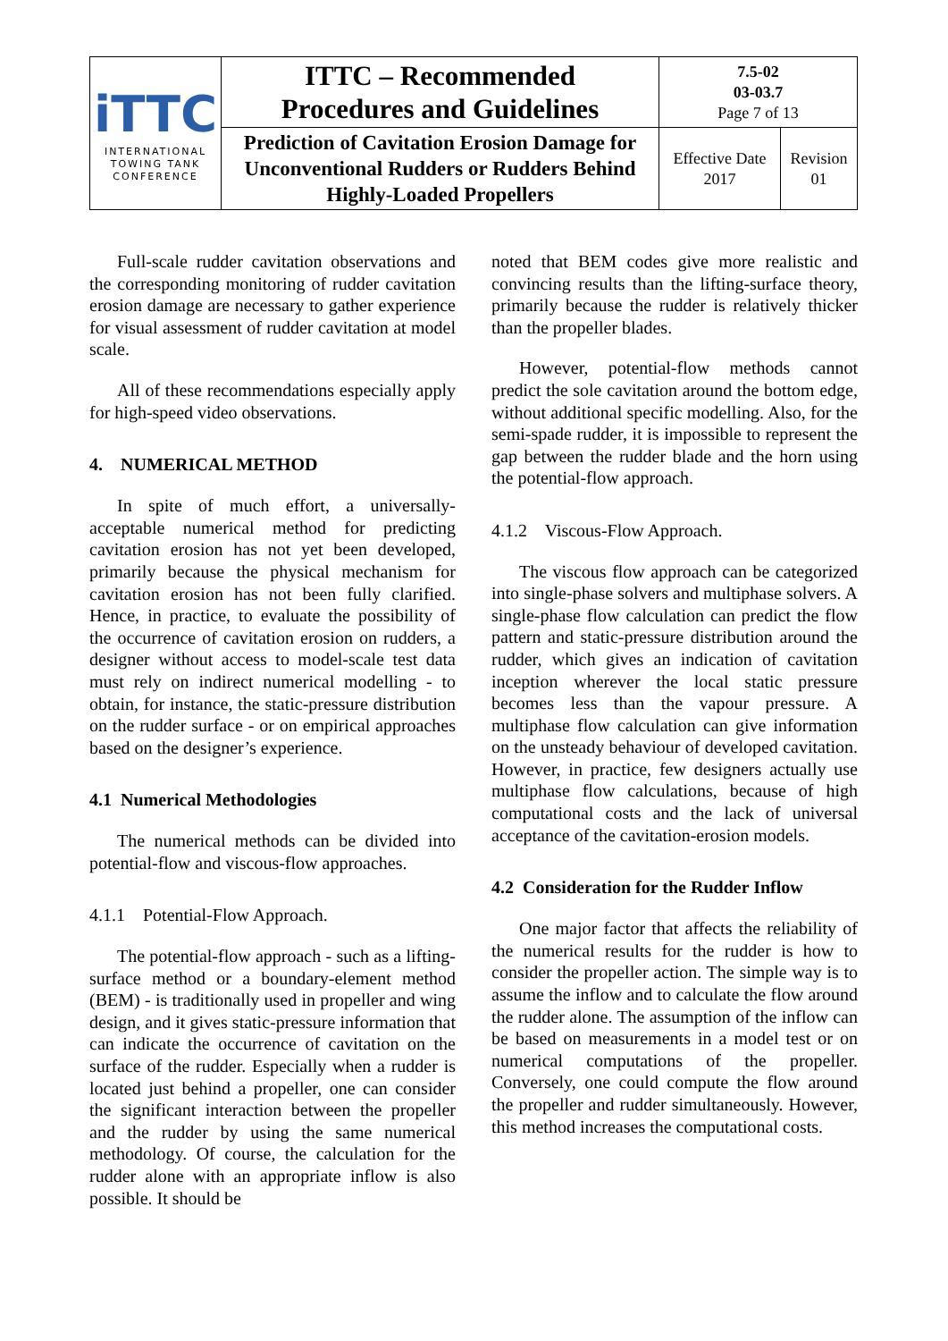| iTTC INTERNATIONAL TOWING TANK CONFERENCE | ITTC – Recommended Procedures and Guidelines | 7.5-02 03-03.7 Page 7 of 13 | |
| | Prediction of Cavitation Erosion Damage for Unconventional Rudders or Rudders Behind Highly-Loaded Propellers | Effective Date 2017 | Revision 01 |
Full-scale rudder cavitation observations and the corresponding monitoring of rudder cavitation erosion damage are necessary to gather experience for visual assessment of rudder cavitation at model scale.
All of these recommendations especially apply for high-speed video observations.
4. NUMERICAL METHOD
In spite of much effort, a universally-acceptable numerical method for predicting cavitation erosion has not yet been developed, primarily because the physical mechanism for cavitation erosion has not been fully clarified. Hence, in practice, to evaluate the possibility of the occurrence of cavitation erosion on rudders, a designer without access to model-scale test data must rely on indirect numerical modelling - to obtain, for instance, the static-pressure distribution on the rudder surface - or on empirical approaches based on the designer’s experience.
4.1 Numerical Methodologies
The numerical methods can be divided into potential-flow and viscous-flow approaches.
4.1.1 Potential-Flow Approach.
The potential-flow approach - such as a lifting-surface method or a boundary-element method (BEM) - is traditionally used in propeller and wing design, and it gives static-pressure information that can indicate the occurrence of cavitation on the surface of the rudder. Especially when a rudder is located just behind a propeller, one can consider the significant interaction between the propeller and the rudder by using the same numerical methodology. Of course, the calculation for the rudder alone with an appropriate inflow is also possible. It should be
noted that BEM codes give more realistic and convincing results than the lifting-surface theory, primarily because the rudder is relatively thicker than the propeller blades.
However, potential-flow methods cannot predict the sole cavitation around the bottom edge, without additional specific modelling. Also, for the semi-spade rudder, it is impossible to represent the gap between the rudder blade and the horn using the potential-flow approach.
4.1.2 Viscous-Flow Approach.
The viscous flow approach can be categorized into single-phase solvers and multiphase solvers. A single-phase flow calculation can predict the flow pattern and static-pressure distribution around the rudder, which gives an indication of cavitation inception wherever the local static pressure becomes less than the vapour pressure. A multiphase flow calculation can give information on the unsteady behaviour of developed cavitation. However, in practice, few designers actually use multiphase flow calculations, because of high computational costs and the lack of universal acceptance of the cavitation-erosion models.
4.2 Consideration for the Rudder Inflow
One major factor that affects the reliability of the numerical results for the rudder is how to consider the propeller action. The simple way is to assume the inflow and to calculate the flow around the rudder alone. The assumption of the inflow can be based on measurements in a model test or on numerical computations of the propeller. Conversely, one could compute the flow around the propeller and rudder simultaneously. However, this method increases the computational costs.